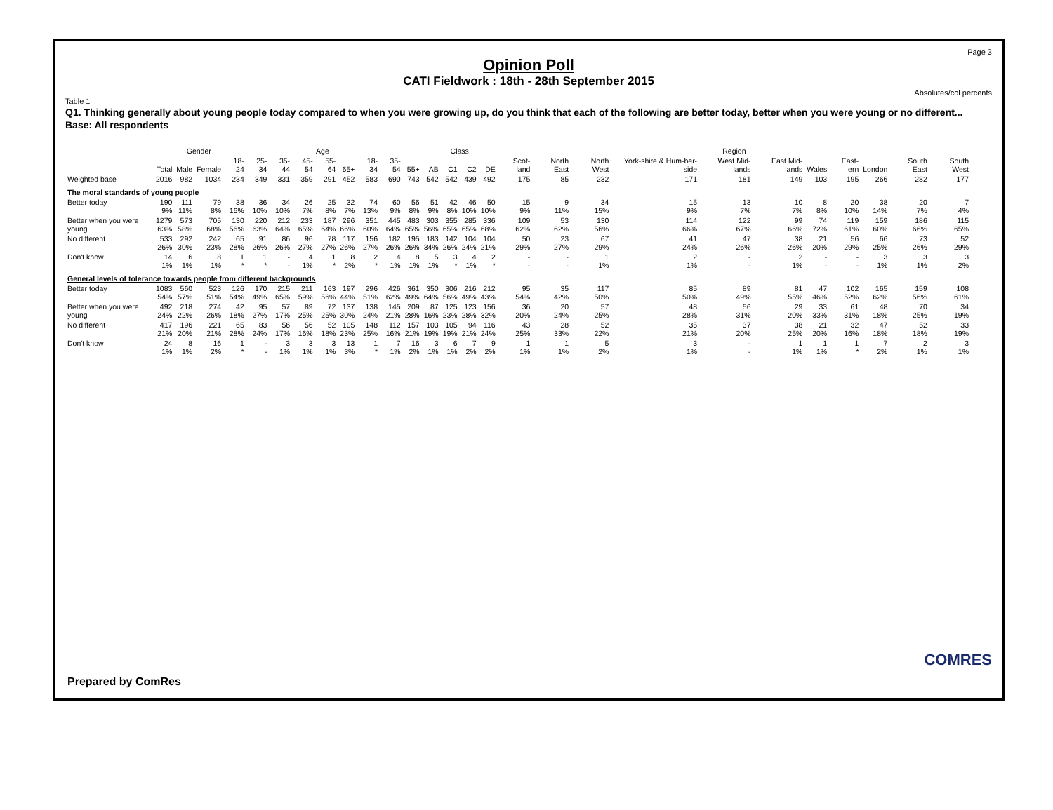Page 3
Opinion Poll
CATI Fieldwork : 18th - 28th September 2015
Absolutes/col percents
Table 1
Q1. Thinking generally about young people today compared to when you were growing up, do you think that each of the following are better today, better when you were young or no different...
Base: All respondents
| | | Gender | | Age | | | | | | | | | Class | | | | Region | | | | | | | | | | |
| --- | --- | --- | --- | --- | --- | --- | --- | --- | --- | --- | --- | --- | --- | --- | --- | --- | --- | --- | --- | --- | --- | --- | --- | --- | --- | --- | --- |
| | Total | Male | Female | 18-24 | 25-34 | 35-44 | 45-54 | 55-64 | 65+ | 18-34 | 35-54 | 55+ | AB | C1 | C2 | DE | Scot-land | North East | North West | York-shire & Hum-ber-side | West Mid-lands | East Mid-lands | Wales | East-ern | London | South East | South West |
| Weighted base | 2016 | 982 | 1034 | 234 | 349 | 331 | 359 | 291 | 452 | 583 | 690 | 743 | 542 | 542 | 439 | 492 | 175 | 85 | 232 | 171 | 181 | 149 | 103 | 195 | 266 | 282 | 177 |
| The moral standards of young people | | | | | | | | | | | | | | | | | | | | | | | | | | | |
| Better today | 190 9% | 111 11% | 79 8% | 38 16% | 36 10% | 34 10% | 26 7% | 25 8% | 32 7% | 74 13% | 60 9% | 56 8% | 51 9% | 42 8% | 46 10% | 50 10% | 15 9% | 9 11% | 34 15% | 15 9% | 13 7% | 10 7% | 8 8% | 20 10% | 38 14% | 20 7% | 7 4% |
| Better when you were young | 1279 63% | 573 58% | 705 68% | 130 56% | 220 63% | 212 64% | 233 65% | 187 64% | 296 66% | 351 60% | 445 64% | 483 65% | 303 56% | 355 65% | 285 65% | 336 68% | 109 62% | 53 62% | 130 56% | 114 66% | 122 67% | 99 66% | 74 72% | 119 61% | 159 60% | 186 66% | 115 65% |
| No different | 533 26% | 292 30% | 242 23% | 65 28% | 91 26% | 86 26% | 96 27% | 78 27% | 117 26% | 156 27% | 182 26% | 195 26% | 183 34% | 142 26% | 104 24% | 104 21% | 50 29% | 23 27% | 67 29% | 41 24% | 47 26% | 38 26% | 21 20% | 56 29% | 66 25% | 73 26% | 52 29% |
| Don't know | 14 1% | 6 1% | 8 1% | 1 * | 1 * | - - | 4 1% | 1 * | 8 2% | 2 * | 4 1% | 8 1% | 5 1% | 3 * | 4 1% | 2 * | - - | - - | 1 1% | 2 1% | - - | 2 1% | - - | - - | 3 1% | 3 1% | 3 2% |
| General levels of tolerance towards people from different backgrounds | | | | | | | | | | | | | | | | | | | | | | | | | | | |
| Better today | 1083 54% | 560 57% | 523 51% | 126 54% | 170 49% | 215 65% | 211 59% | 163 56% | 197 44% | 296 51% | 426 62% | 361 49% | 350 64% | 306 56% | 216 49% | 212 43% | 95 54% | 35 42% | 117 50% | 85 50% | 89 49% | 81 55% | 47 46% | 102 52% | 165 62% | 159 56% | 108 61% |
| Better when you were young | 492 24% | 218 22% | 274 26% | 42 18% | 95 27% | 57 17% | 89 25% | 72 25% | 137 30% | 138 24% | 145 21% | 209 28% | 87 16% | 125 23% | 123 28% | 156 32% | 36 20% | 20 24% | 57 25% | 48 28% | 56 31% | 29 20% | 33 33% | 61 31% | 48 18% | 70 25% | 34 19% |
| No different | 417 21% | 196 20% | 221 21% | 65 28% | 83 24% | 56 17% | 56 16% | 52 18% | 105 23% | 148 25% | 112 16% | 157 21% | 103 19% | 105 19% | 94 21% | 116 24% | 43 25% | 28 33% | 52 22% | 35 21% | 37 20% | 38 25% | 21 20% | 32 16% | 47 18% | 52 18% | 33 19% |
| Don't know | 24 1% | 8 1% | 16 2% | 1 * | - - | 3 1% | 3 1% | 3 1% | 13 3% | 1 * | 7 1% | 16 2% | 3 1% | 6 1% | 7 2% | 9 2% | 1 1% | 1 1% | 5 2% | 3 1% | - - | 1 1% | 1 1% | 1 * | 7 2% | 2 1% | 3 1% |
Prepared by ComRes
COMRES